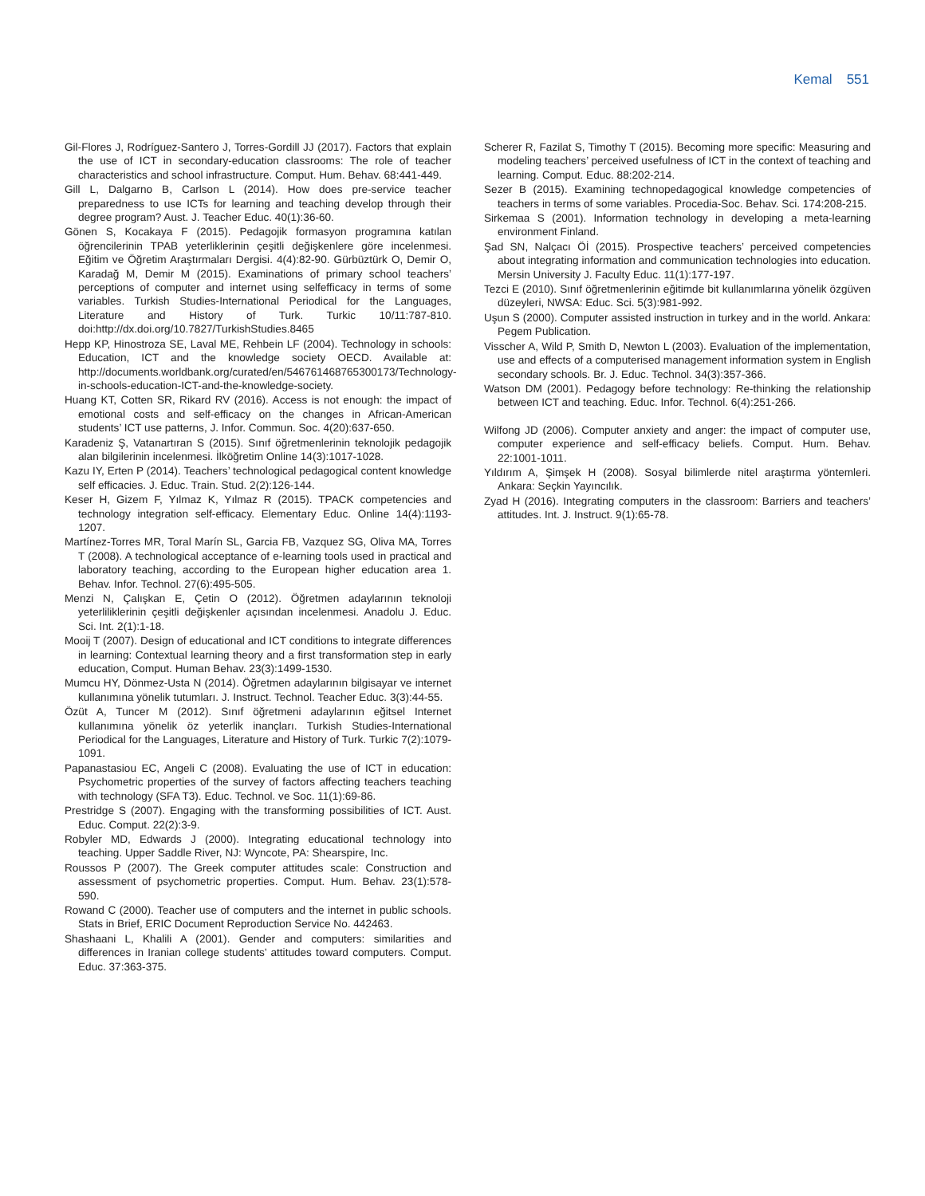Kemal 551
Gil-Flores J, Rodríguez-Santero J, Torres-Gordill JJ (2017). Factors that explain the use of ICT in secondary-education classrooms: The role of teacher characteristics and school infrastructure. Comput. Hum. Behav. 68:441-449.
Gill L, Dalgarno B, Carlson L (2014). How does pre-service teacher preparedness to use ICTs for learning and teaching develop through their degree program? Aust. J. Teacher Educ. 40(1):36-60.
Gönen S, Kocakaya F (2015). Pedagojik formasyon programına katılan öğrencilerinin TPAB yeterliklerinin çeşitli değişkenlere göre incelenmesi. Eğitim ve Öğretim Araştırmaları Dergisi. 4(4):82-90. Gürbüztürk O, Demir O, Karadağ M, Demir M (2015). Examinations of primary school teachers’ perceptions of computer and internet using selfefficacy in terms of some variables. Turkish Studies-International Periodical for the Languages, Literature and History of Turk. Turkic 10/11:787-810. doi:http://dx.doi.org/10.7827/TurkishStudies.8465
Hepp KP, Hinostroza SE, Laval ME, Rehbein LF (2004). Technology in schools: Education, ICT and the knowledge society OECD. Available at: http://documents.worldbank.org/curated/en/546761468765300173/Technology-in-schools-education-ICT-and-the-knowledge-society.
Huang KT, Cotten SR, Rikard RV (2016). Access is not enough: the impact of emotional costs and self-efficacy on the changes in African-American students’ ICT use patterns, J. Infor. Commun. Soc. 4(20):637-650.
Karadeniz Ş, Vatanartıran S (2015). Sınıf öğretmenlerinin teknolojik pedagojik alan bilgilerinin incelenmesi. İlköğretim Online 14(3):1017-1028.
Kazu IY, Erten P (2014). Teachers’ technological pedagogical content knowledge self efficacies. J. Educ. Train. Stud. 2(2):126-144.
Keser H, Gizem F, Yılmaz K, Yılmaz R (2015). TPACK competencies and technology integration self-efficacy. Elementary Educ. Online 14(4):1193-1207.
Martínez-Torres MR, Toral Marín SL, Garcia FB, Vazquez SG, Oliva MA, Torres T (2008). A technological acceptance of e-learning tools used in practical and laboratory teaching, according to the European higher education area 1. Behav. Infor. Technol. 27(6):495-505.
Menzi N, Çalışkan E, Çetin O (2012). Öğretmen adaylarının teknoloji yeterliliklerinin çeşitli değişkenler açısından incelenmesi. Anadolu J. Educ. Sci. Int. 2(1):1-18.
Mooij T (2007). Design of educational and ICT conditions to integrate differences in learning: Contextual learning theory and a first transformation step in early education, Comput. Human Behav. 23(3):1499-1530.
Mumcu HY, Dönmez-Usta N (2014). Öğretmen adaylarının bilgisayar ve internet kullanımına yönelik tutumları. J. Instruct. Technol. Teacher Educ. 3(3):44-55.
Özüt A, Tuncer M (2012). Sınıf öğretmeni adaylarının eğitsel Internet kullanımına yönelik öz yeterlik inançları. Turkish Studies-International Periodical for the Languages, Literature and History of Turk. Turkic 7(2):1079-1091.
Papanastasiou EC, Angeli C (2008). Evaluating the use of ICT in education: Psychometric properties of the survey of factors affecting teachers teaching with technology (SFA T3). Educ. Technol. ve Soc. 11(1):69-86.
Prestridge S (2007). Engaging with the transforming possibilities of ICT. Aust. Educ. Comput. 22(2):3-9.
Robyler MD, Edwards J (2000). Integrating educational technology into teaching. Upper Saddle River, NJ: Wyncote, PA: Shearspire, Inc.
Roussos P (2007). The Greek computer attitudes scale: Construction and assessment of psychometric properties. Comput. Hum. Behav. 23(1):578-590.
Rowand C (2000). Teacher use of computers and the internet in public schools. Stats in Brief, ERIC Document Reproduction Service No. 442463.
Shashaani L, Khalili A (2001). Gender and computers: similarities and differences in Iranian college students’ attitudes toward computers. Comput. Educ. 37:363-375.
Scherer R, Fazilat S, Timothy T (2015). Becoming more specific: Measuring and modeling teachers’ perceived usefulness of ICT in the context of teaching and learning. Comput. Educ. 88:202-214.
Sezer B (2015). Examining technopedagogical knowledge competencies of teachers in terms of some variables. Procedia-Soc. Behav. Sci. 174:208-215.
Sirkemaa S (2001). Information technology in developing a meta-learning environment Finland.
Şad SN, Nalçacı Öİ (2015). Prospective teachers’ perceived competencies about integrating information and communication technologies into education. Mersin University J. Faculty Educ. 11(1):177-197.
Tezci E (2010). Sınıf öğretmenlerinin eğitimde bit kullanımlarına yönelik özgüven düzeyleri, NWSA: Educ. Sci. 5(3):981-992.
Uşun S (2000). Computer assisted instruction in turkey and in the world. Ankara: Pegem Publication.
Visscher A, Wild P, Smith D, Newton L (2003). Evaluation of the implementation, use and effects of a computerised management information system in English secondary schools. Br. J. Educ. Technol. 34(3):357-366.
Watson DM (2001). Pedagogy before technology: Re-thinking the relationship between ICT and teaching. Educ. Infor. Technol. 6(4):251-266.
Wilfong JD (2006). Computer anxiety and anger: the impact of computer use, computer experience and self-efficacy beliefs. Comput. Hum. Behav. 22:1001-1011.
Yıldırım A, Şimşek H (2008). Sosyal bilimlerde nitel araştırma yöntemleri. Ankara: Seçkin Yayıncılık.
Zyad H (2016). Integrating computers in the classroom: Barriers and teachers’ attitudes. Int. J. Instruct. 9(1):65-78.